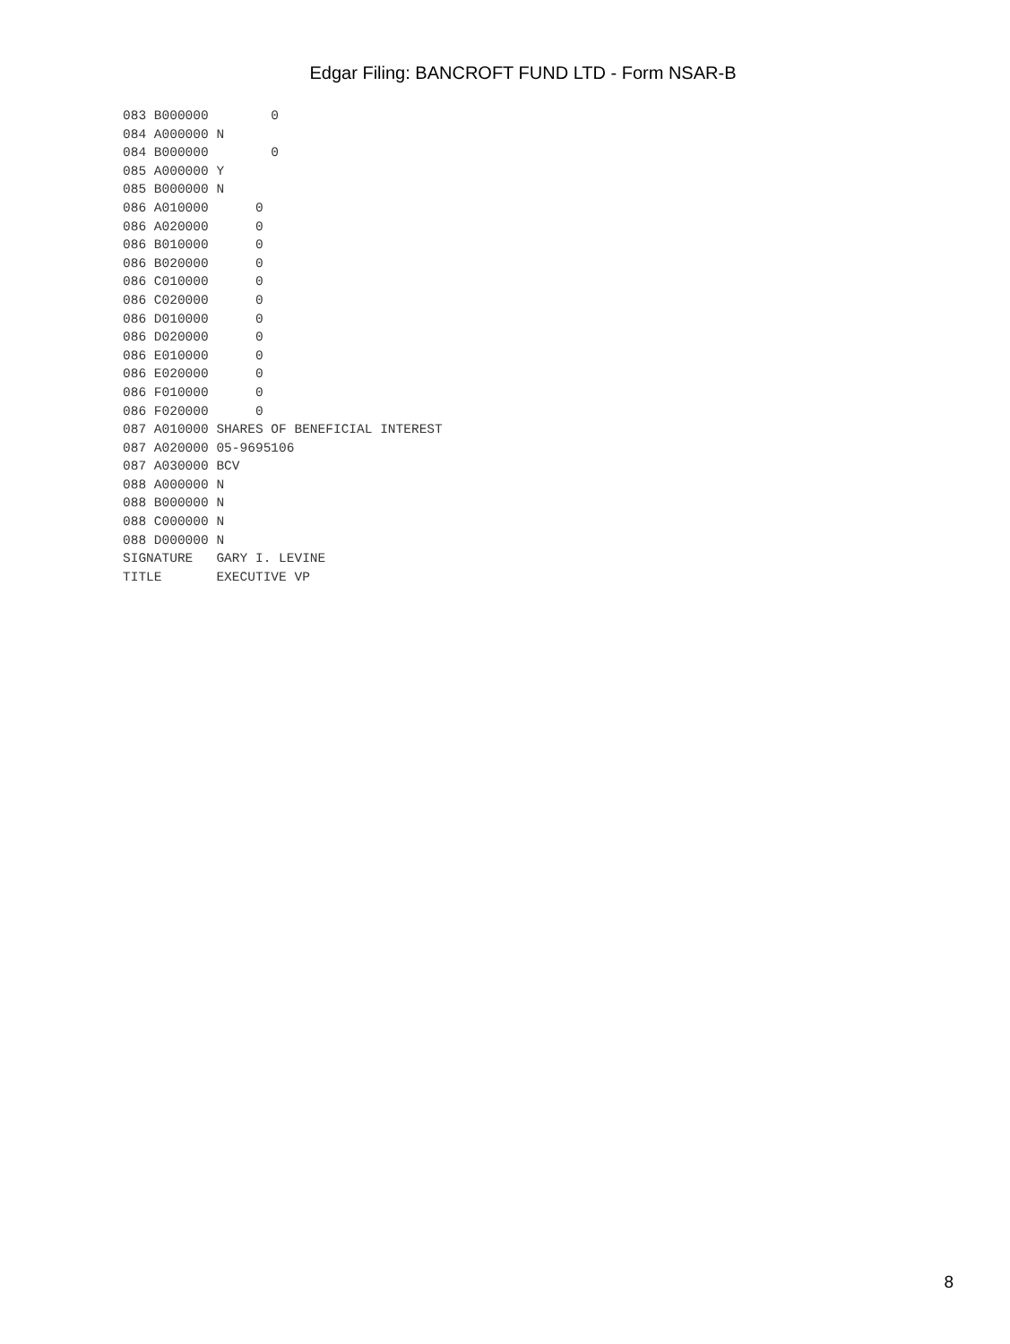Edgar Filing: BANCROFT FUND LTD - Form NSAR-B
083 B000000        0
084 A000000 N
084 B000000        0
085 A000000 Y
085 B000000 N
086 A010000      0
086 A020000      0
086 B010000      0
086 B020000      0
086 C010000      0
086 C020000      0
086 D010000      0
086 D020000      0
086 E010000      0
086 E020000      0
086 F010000      0
086 F020000      0
087 A010000 SHARES OF BENEFICIAL INTEREST
087 A020000 05-9695106
087 A030000 BCV
088 A000000 N
088 B000000 N
088 C000000 N
088 D000000 N
SIGNATURE   GARY I. LEVINE
TITLE       EXECUTIVE VP
8